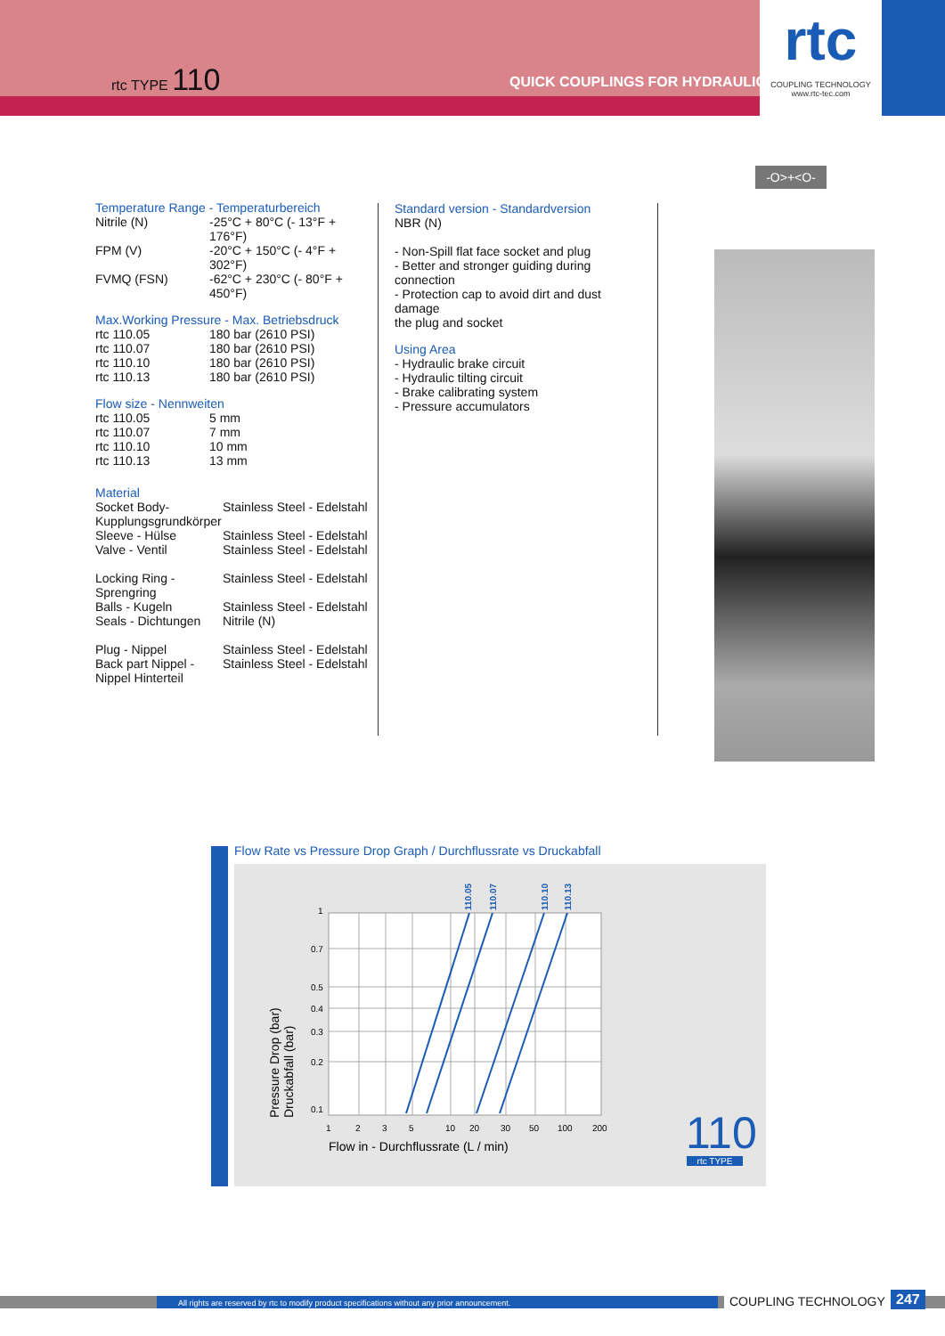rtc TYPE 110
QUICK COUPLINGS FOR HYDRAULIC
rtc
COUPLING TECHNOLOGY
www.rtc-tec.com
-O>+<O-
Temperature Range - Temperaturbereich
| Nitrile (N) | -25°C + 80°C (- 13°F + 176°F) |
| FPM (V) | -20°C + 150°C (- 4°F + 302°F) |
| FVMQ (FSN) | -62°C + 230°C (- 80°F + 450°F) |
Max.Working Pressure - Max. Betriebsdruck
| rtc 110.05 | 180 bar (2610 PSI) |
| rtc 110.07 | 180 bar (2610 PSI) |
| rtc 110.10 | 180 bar (2610 PSI) |
| rtc 110.13 | 180 bar (2610 PSI) |
Flow size - Nennweiten
| rtc 110.05 | 5 mm |
| rtc 110.07 | 7 mm |
| rtc 110.10 | 10 mm |
| rtc 110.13 | 13 mm |
Material
| Socket Body- Kupplungsgrundkörper | Stainless Steel - Edelstahl |
| Sleeve - Hülse Valve - Ventil | Stainless Steel - Edelstahl Stainless Steel - Edelstahl |
| Locking Ring - Sprengring | Stainless Steel - Edelstahl |
| Balls - Kugeln Seals - Dichtungen | Stainless Steel - Edelstahl Nitrile (N) |
| Plug - Nippel Back part Nippel - Nippel Hinterteil | Stainless Steel - Edelstahl Stainless Steel - Edelstahl |
Standard version - Standardversion
NBR (N)
- Non-Spill flat face socket and plug
- Better and stronger guiding during connection
- Protection cap to avoid dirt and dust damage
the plug and socket
Using Area
- Hydraulic brake circuit
- Hydraulic tilting circuit
- Brake calibrating system
- Pressure accumulators
Flow Rate vs Pressure Drop Graph / Durchflussrate vs Druckabfall
110.05
110.07
110.10
110.13
1
0.7
0.5
0.4
0.3
0.2
0.1
1
2
3
5
10
20
30
50
100
200
Flow in - Durchflussrate (L / min)
Pressure Drop (bar)
Druckabfall (bar)
110 rtc TYPE
All rights are reserved by rtc to modify product specifications without any prior announcement.
COUPLING TECHNOLOGY 247